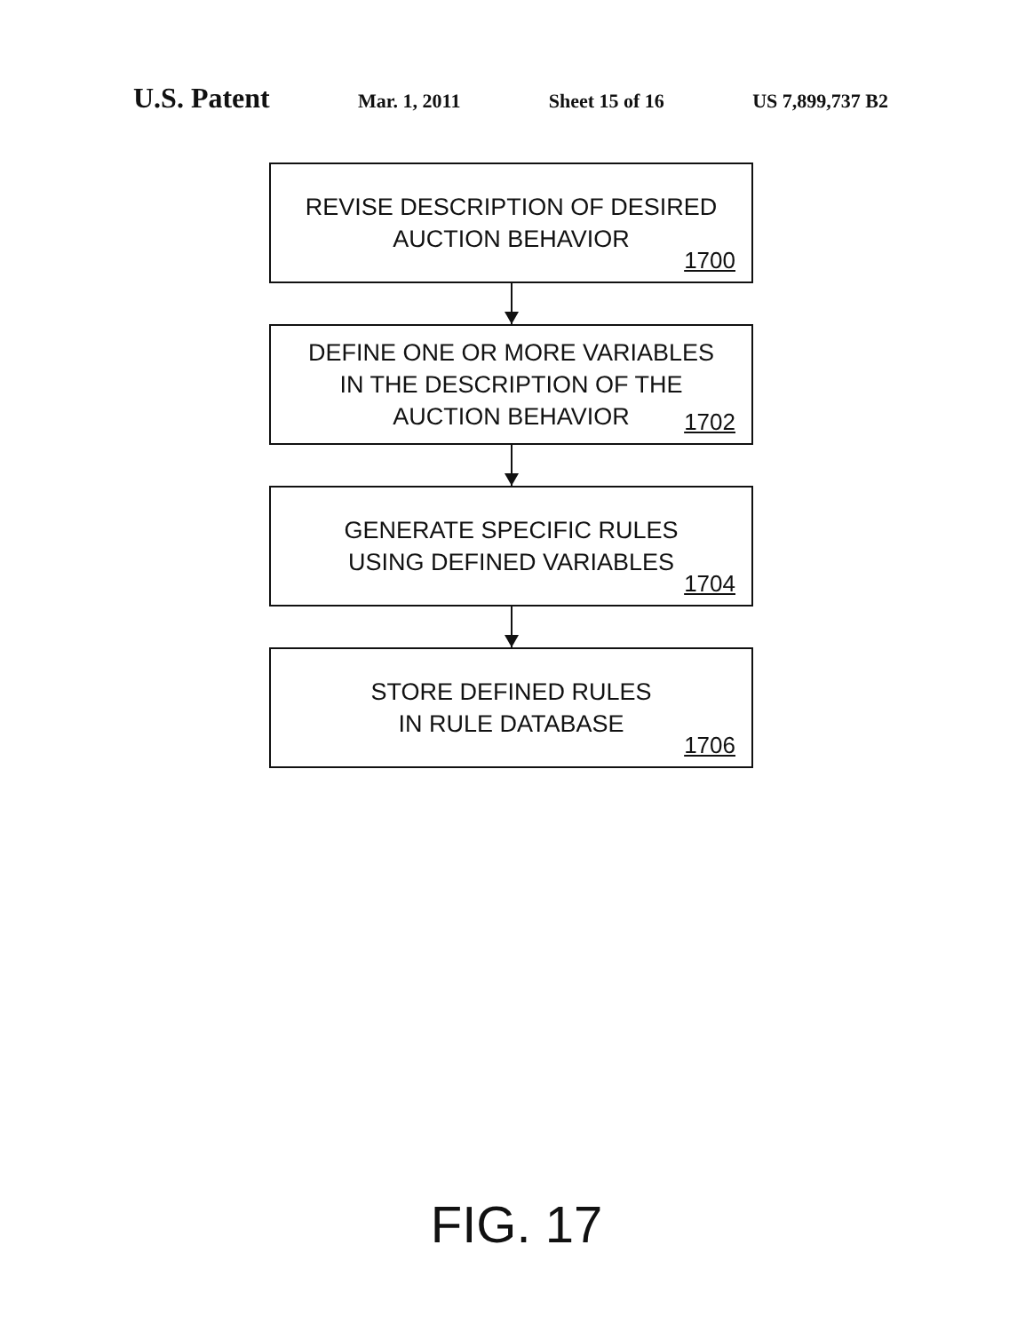U.S. Patent
Mar. 1, 2011 Sheet 15 of 16 US 7,899,737 B2
REVISE DESCRIPTION OF DESIRED
AUCTION BEHAVIOR
1700
DEFINE ONE OR MORE VARIABLES
IN THE DESCRIPTION OF THE
AUCTION BEHAVIOR
1702
GENERATE SPECIFIC RULES
USING DEFINED VARIABLES
1704
STORE DEFINED RULES
IN RULE DATABASE
1706
FIG. 17